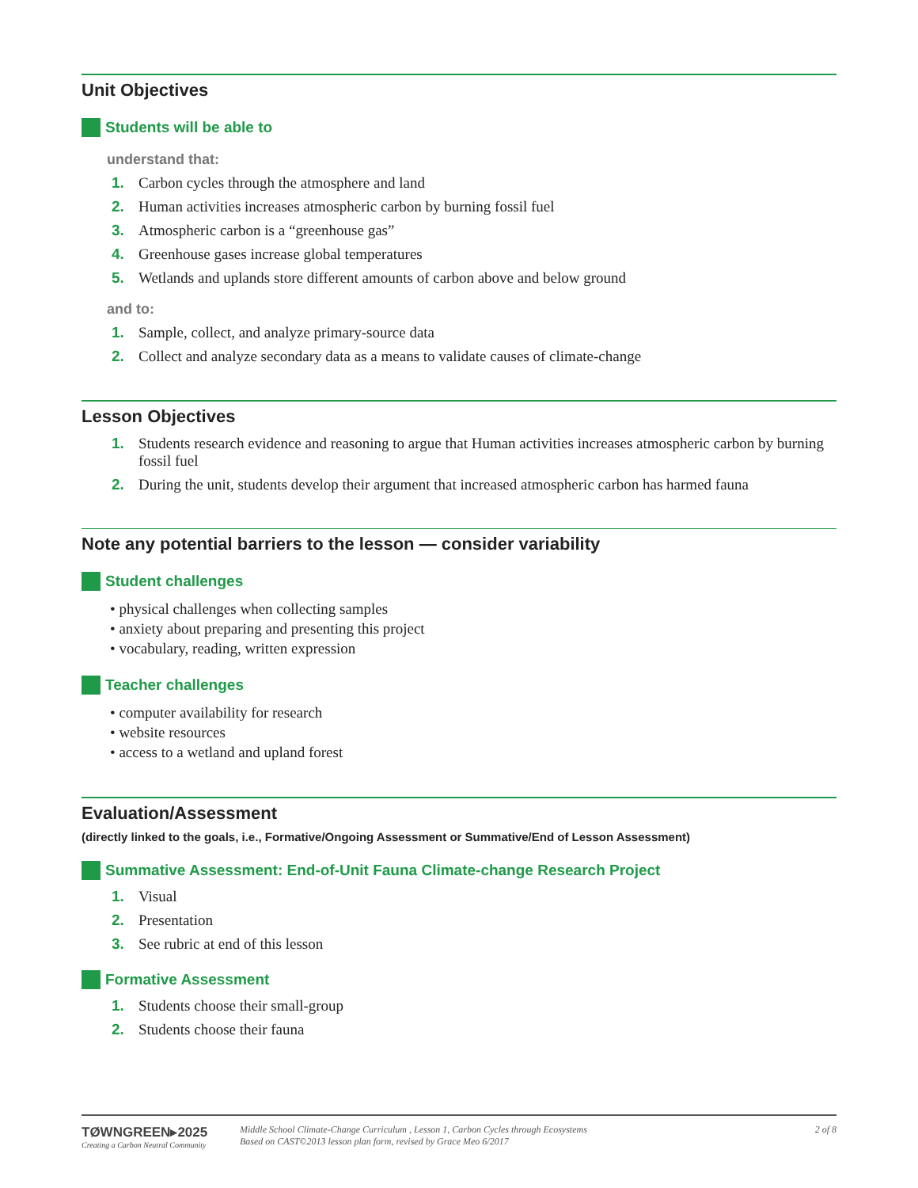Unit Objectives
Students will be able to
understand that:
1. Carbon cycles through the atmosphere and land
2. Human activities increases atmospheric carbon by burning fossil fuel
3. Atmospheric carbon is a “greenhouse gas”
4. Greenhouse gases increase global temperatures
5. Wetlands and uplands store different amounts of carbon above and below ground
and to:
1. Sample, collect, and analyze primary-source data
2. Collect and analyze secondary data as a means to validate causes of climate-change
Lesson Objectives
1. Students research evidence and reasoning to argue that Human activities increases atmospheric carbon by burning fossil fuel
2. During the unit, students develop their argument that increased atmospheric carbon has harmed fauna
Note any potential barriers to the lesson — consider variability
Student challenges
• physical challenges when collecting samples
• anxiety about preparing and presenting this project
• vocabulary, reading, written expression
Teacher challenges
• computer availability for research
• website resources
• access to a wetland and upland forest
Evaluation/Assessment
(directly linked to the goals, i.e., Formative/Ongoing Assessment or Summative/End of Lesson Assessment)
Summative Assessment: End-of-Unit Fauna Climate-change Research Project
1. Visual
2. Presentation
3. See rubric at end of this lesson
Formative Assessment
1. Students choose their small-group
2. Students choose their fauna
TØWNGREEN▸2025
Creating a Carbon Neutral Community
Middle School Climate-Change Curriculum , Lesson 1, Carbon Cycles through Ecosystems
Based on CAST©2013 lesson plan form, revised by Grace Meo 6/2017
2 of 8